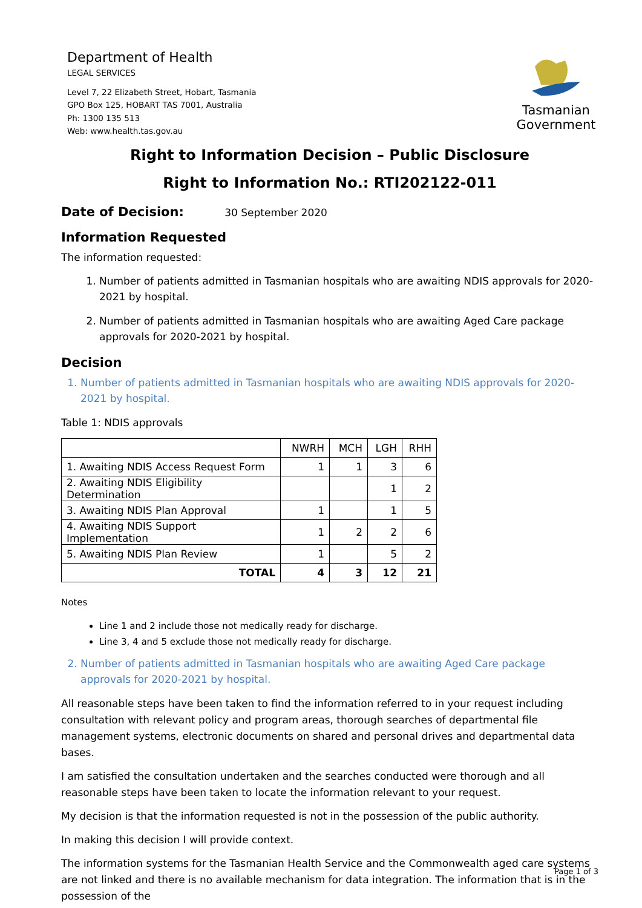Department of Health
LEGAL SERVICES
Level 7, 22 Elizabeth Street, Hobart, Tasmania
GPO Box 125, HOBART TAS 7001, Australia
Ph: 1300 135 513
Web: www.health.tas.gov.au
Tasmanian
Government
Right to Information Decision – Public Disclosure
Right to Information No.: RTI202122-011
Date of Decision: 30 September 2020
Information Requested
The information requested:
1. Number of patients admitted in Tasmanian hospitals who are awaiting NDIS approvals for 2020-2021 by hospital.
2. Number of patients admitted in Tasmanian hospitals who are awaiting Aged Care package approvals for 2020-2021 by hospital.
Decision
1. Number of patients admitted in Tasmanian hospitals who are awaiting NDIS approvals for 2020-2021 by hospital.
Table 1: NDIS approvals
| | NWRH | MCH | LGH | RHH |
| --- | --- | --- | --- | --- |
| 1. Awaiting NDIS Access Request Form | 1 | 1 | 3 | 6 |
| 2. Awaiting NDIS Eligibility Determination | | | 1 | 2 |
| 3. Awaiting NDIS Plan Approval | 1 | | 1 | 5 |
| 4. Awaiting NDIS Support Implementation | 1 | 2 | 2 | 6 |
| 5. Awaiting NDIS Plan Review | 1 | | 5 | 2 |
| TOTAL | 4 | 3 | 12 | 21 |
Notes
Line 1 and 2 include those not medically ready for discharge.
Line 3, 4 and 5 exclude those not medically ready for discharge.
2. Number of patients admitted in Tasmanian hospitals who are awaiting Aged Care package approvals for 2020-2021 by hospital.
All reasonable steps have been taken to find the information referred to in your request including consultation with relevant policy and program areas, thorough searches of departmental file management systems, electronic documents on shared and personal drives and departmental data bases.
I am satisfied the consultation undertaken and the searches conducted were thorough and all reasonable steps have been taken to locate the information relevant to your request.
My decision is that the information requested is not in the possession of the public authority.
In making this decision I will provide context.
The information systems for the Tasmanian Health Service and the Commonwealth aged care systems are not linked and there is no available mechanism for data integration. The information that is in the possession of the
Page 1 of 3